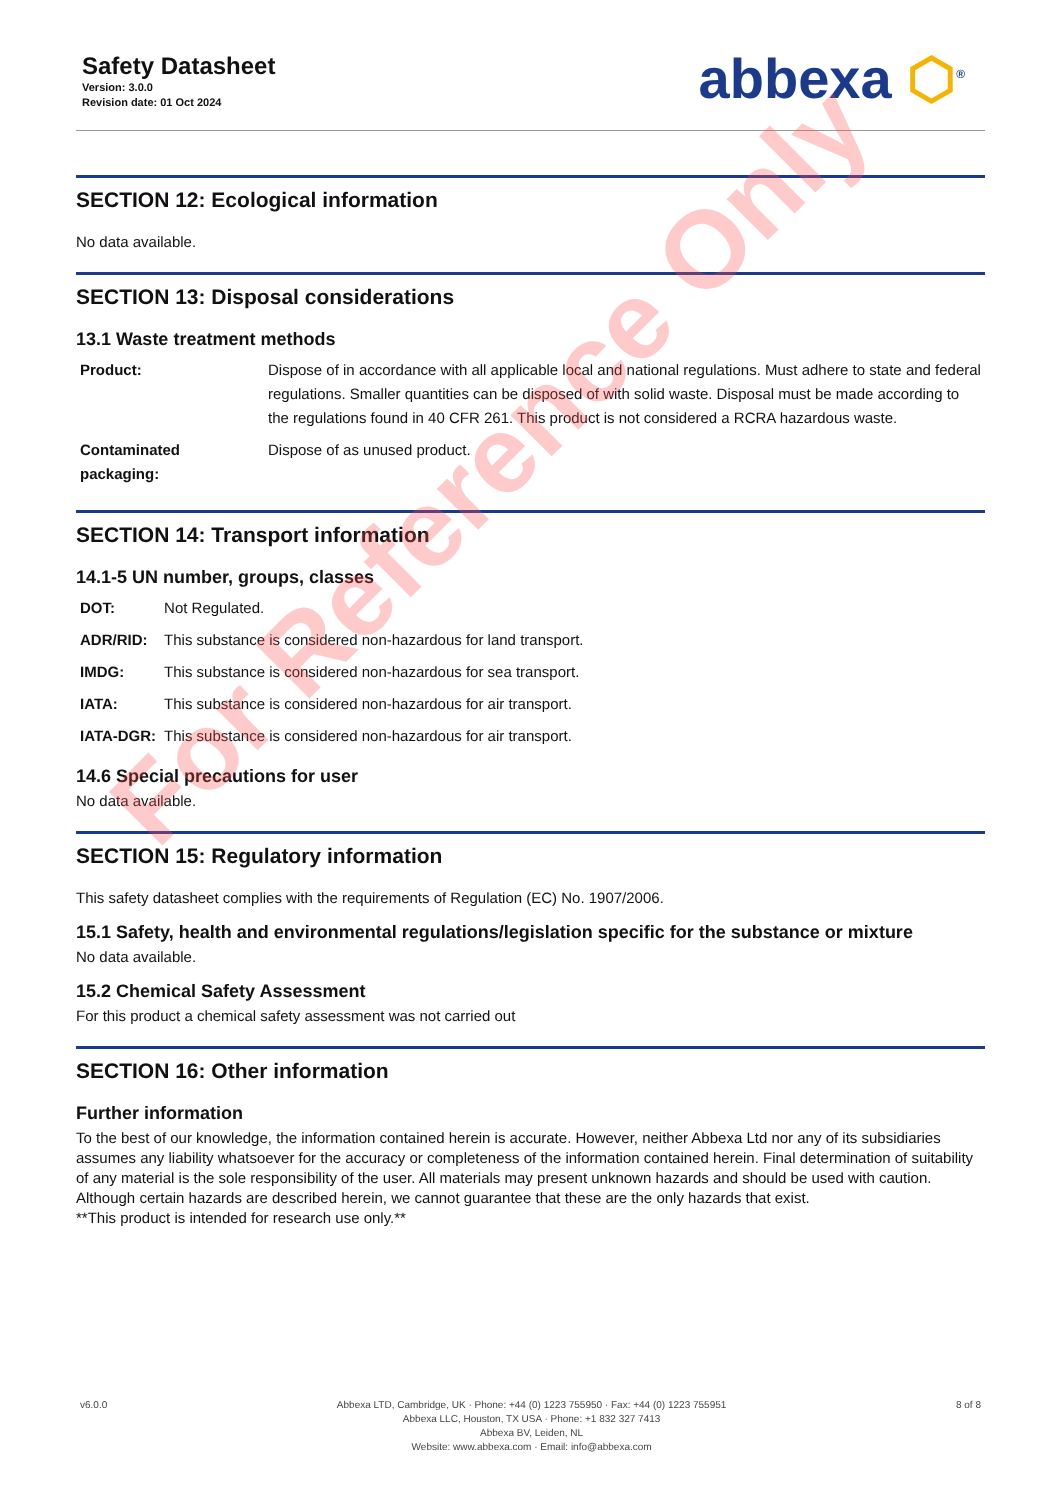Safety Datasheet
Version: 3.0.0
Revision date: 01 Oct 2024
abbexa ⬡<sup>®</sup>
SECTION 12: Ecological information
No data available.
SECTION 13: Disposal considerations
13.1 Waste treatment methods
| Product: | Dispose of in accordance with all applicable local and national regulations. Must adhere to state and federal regulations. Smaller quantities can be disposed of with solid waste. Disposal must be made according to the regulations found in 40 CFR 261. This product is not considered a RCRA hazardous waste. |
| Contaminated packaging: | Dispose of as unused product. |
SECTION 14: Transport information
14.1-5 UN number, groups, classes
| DOT: | Not Regulated. |
| ADR/RID: | This substance is considered non-hazardous for land transport. |
| IMDG: | This substance is considered non-hazardous for sea transport. |
| IATA: | This substance is considered non-hazardous for air transport. |
| IATA-DGR: | This substance is considered non-hazardous for air transport. |
14.6 Special precautions for user
No data available.
SECTION 15: Regulatory information
This safety datasheet complies with the requirements of Regulation (EC) No. 1907/2006.
15.1 Safety, health and environmental regulations/legislation specific for the substance or mixture
No data available.
15.2 Chemical Safety Assessment
For this product a chemical safety assessment was not carried out
SECTION 16: Other information
Further information
To the best of our knowledge, the information contained herein is accurate. However, neither Abbexa Ltd nor any of its subsidiaries assumes any liability whatsoever for the accuracy or completeness of the information contained herein. Final determination of suitability of any material is the sole responsibility of the user. All materials may present unknown hazards and should be used with caution. Although certain hazards are described herein, we cannot guarantee that these are the only hazards that exist.
**This product is intended for research use only.**
v6.0.0 Abbexa LTD, Cambridge, UK · Phone: +44 (0) 1223 755950 · Fax: +44 (0) 1223 755951
Abbexa LLC, Houston, TX USA · Phone: +1 832 327 7413
Abbexa BV, Leiden, NL
Website: www.abbexa.com · Email: info@abbexa.com
8 of 8
For Reference Only